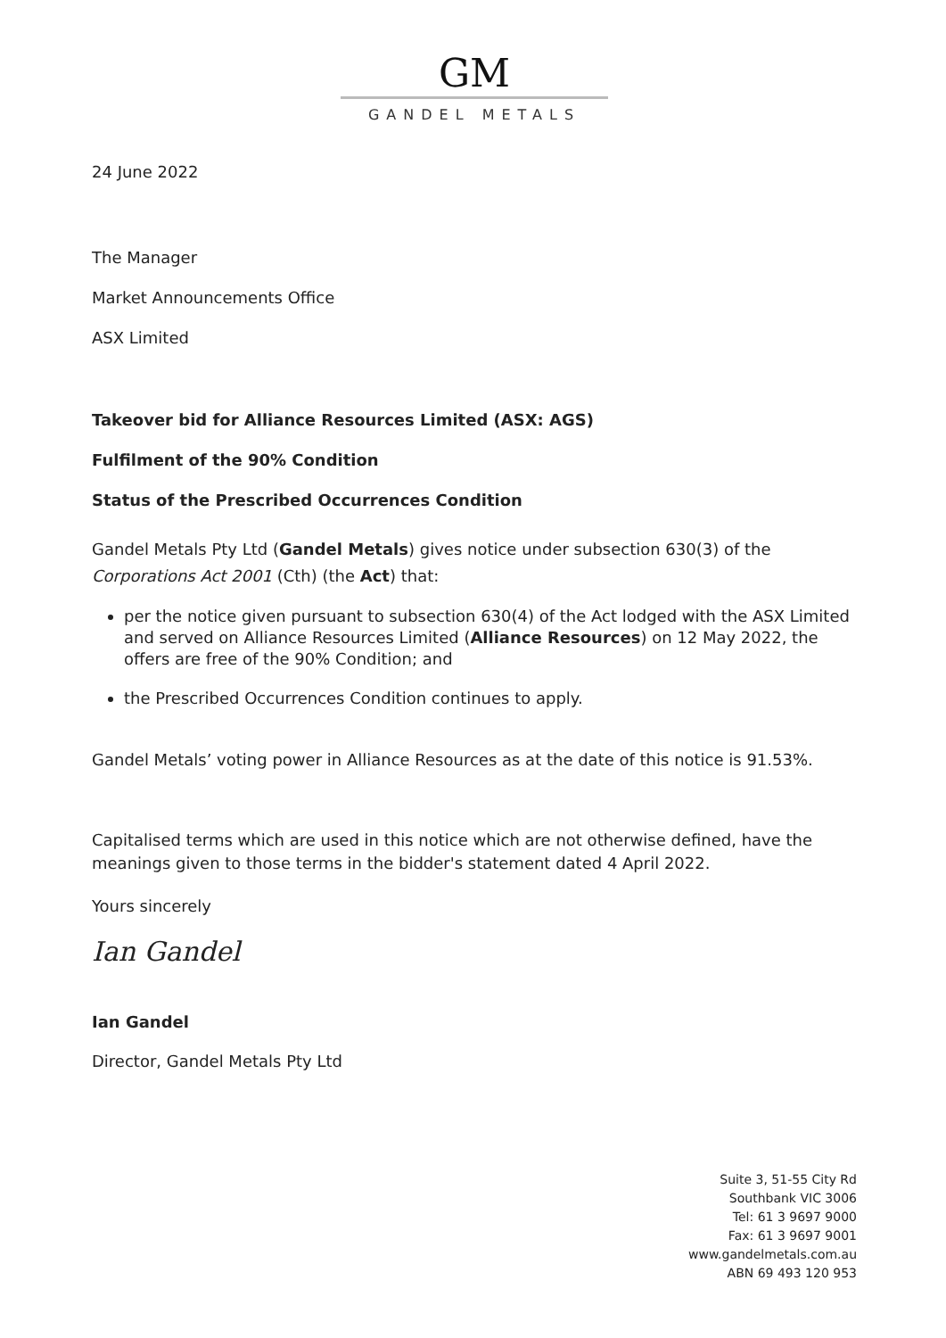GM
GANDEL METALS
24 June 2022
The Manager
Market Announcements Office
ASX Limited
Takeover bid for Alliance Resources Limited (ASX: AGS)
Fulfilment of the 90% Condition
Status of the Prescribed Occurrences Condition
Gandel Metals Pty Ltd (Gandel Metals) gives notice under subsection 630(3) of the Corporations Act 2001 (Cth) (the Act) that:
per the notice given pursuant to subsection 630(4) of the Act lodged with the ASX Limited and served on Alliance Resources Limited (Alliance Resources) on 12 May 2022, the offers are free of the 90% Condition; and
the Prescribed Occurrences Condition continues to apply.
Gandel Metals’ voting power in Alliance Resources as at the date of this notice is 91.53%.
Capitalised terms which are used in this notice which are not otherwise defined, have the meanings given to those terms in the bidder's statement dated 4 April 2022.
Yours sincerely
Ian Gandel
Ian Gandel
Director, Gandel Metals Pty Ltd
Suite 3, 51-55 City Rd
Southbank VIC 3006
Tel: 61 3 9697 9000
Fax: 61 3 9697 9001
www.gandelmetals.com.au
ABN 69 493 120 953